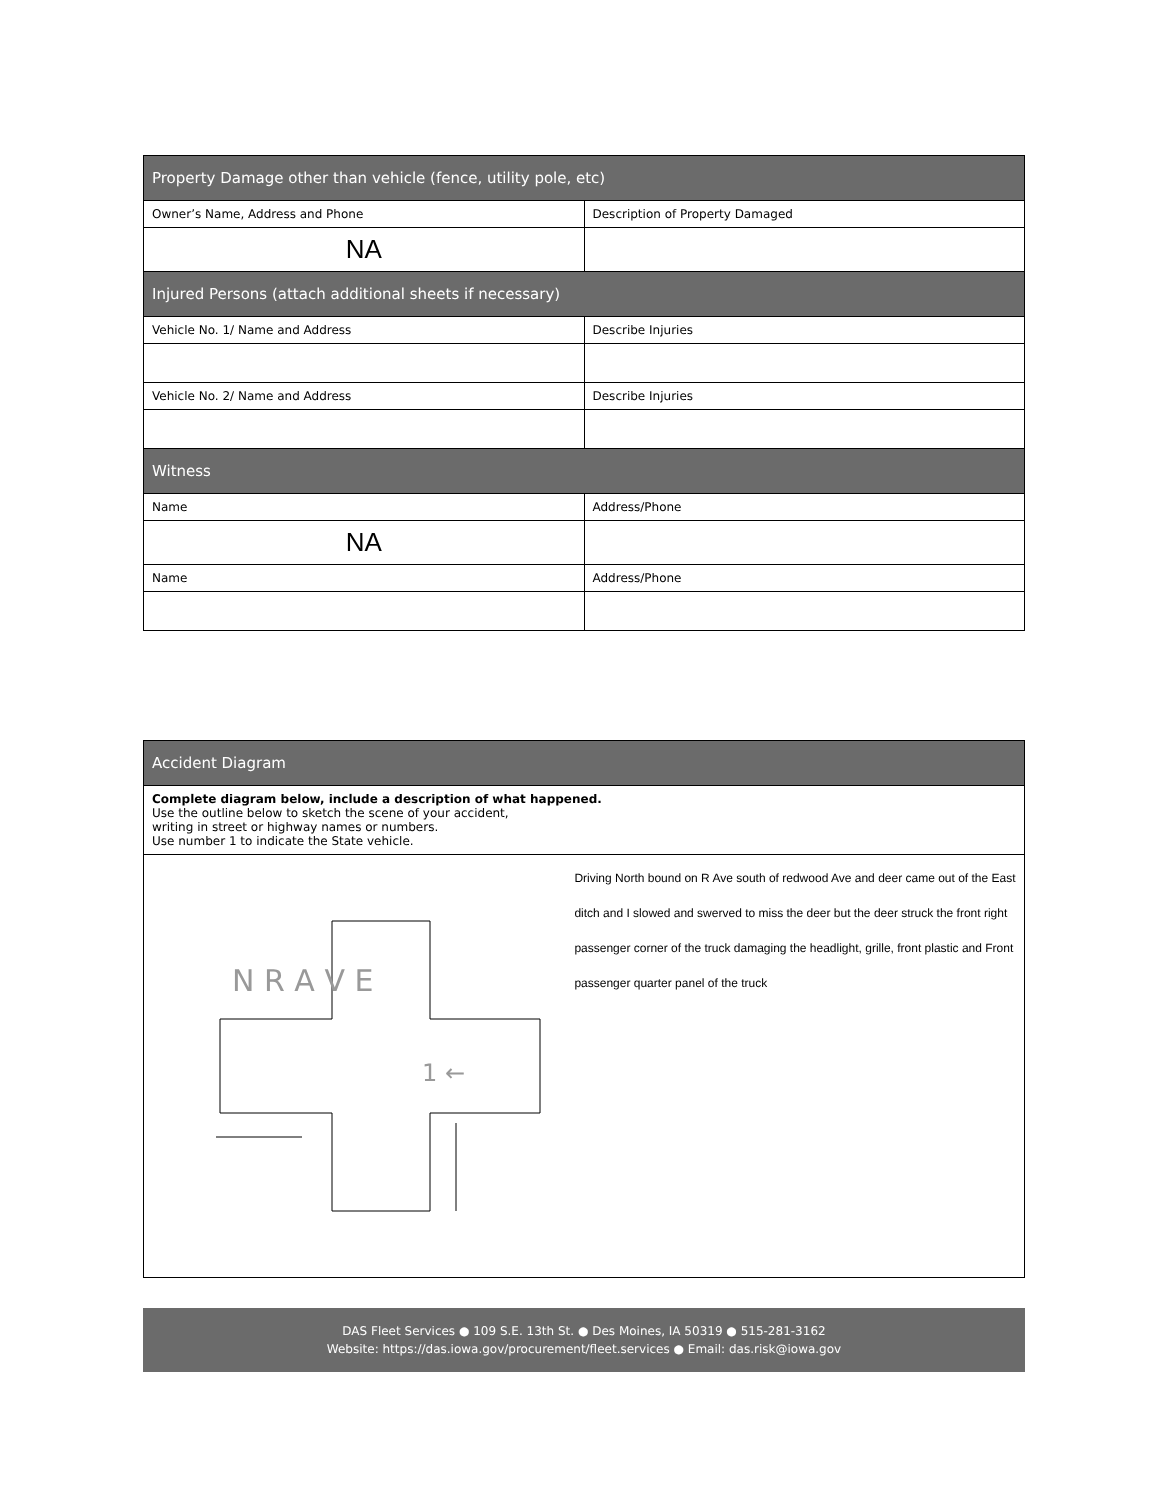| Property Damage other than vehicle (fence, utility pole, etc) | |
| --- | --- |
| Owner’s Name, Address and Phone | Description of Property Damaged |
| NA | |
| Injured Persons (attach additional sheets if necessary) | |
| Vehicle No. 1/ Name and Address | Describe Injuries |
| Vehicle No. 2/ Name and Address | Describe Injuries |
| Witness | |
| Name | Address/Phone |
| NA | |
| Name | Address/Phone |
| Accident Diagram | |
| --- | --- |
| Complete diagram below, include a description of what happened. Use the outline below to sketch the scene of your accident, writing in street or highway names or numbers. Use number 1 to indicate the State vehicle. | |
| N R A V E 1 ← | Driving North bound on R Ave south of redwood Ave and deer came out of the East ditch and I slowed and swerved to miss the deer but the deer struck the front right passenger corner of the truck damaging the headlight, grille, front plastic and Front passenger quarter panel of the truck |
DAS Fleet Services ● 109 S.E. 13th St. ● Des Moines, IA 50319 ● 515-281-3162
Website: https://das.iowa.gov/procurement/fleet.services ● Email: das.risk@iowa.gov